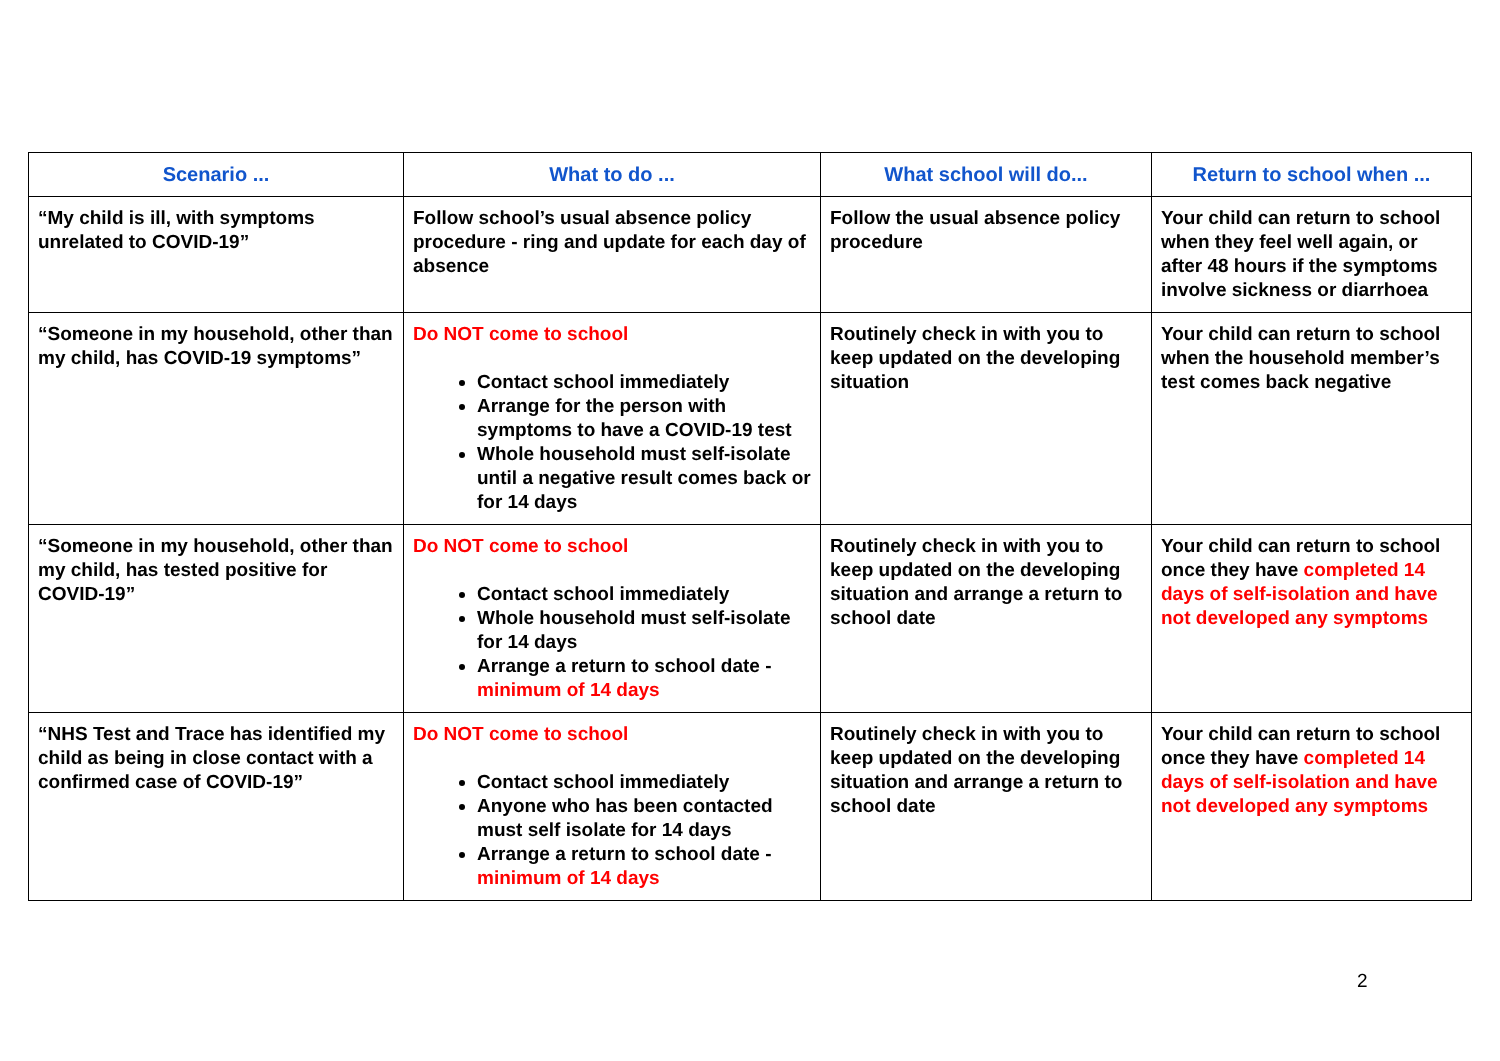| Scenario ... | What to do ... | What school will do... | Return to school when ... |
| --- | --- | --- | --- |
| “My child is ill, with symptoms unrelated to COVID-19” | Follow school’s usual absence policy procedure - ring and update for each day of absence | Follow the usual absence policy procedure | Your child can return to school when they feel well again, or after 48 hours if the symptoms involve sickness or diarrhoea |
| “Someone in my household, other than my child, has COVID-19 symptoms” | Do NOT come to school Contact school immediately Arrange for the person with symptoms to have a COVID-19 test Whole household must self-isolate until a negative result comes back or for 14 days | Routinely check in with you to keep updated on the developing situation | Your child can return to school when the household member’s test comes back negative |
| “Someone in my household, other than my child, has tested positive for COVID-19” | Do NOT come to school Contact school immediately Whole household must self-isolate for 14 days Arrange a return to school date - minimum of 14 days | Routinely check in with you to keep updated on the developing situation and arrange a return to school date | Your child can return to school once they have completed 14 days of self-isolation and have not developed any symptoms |
| “NHS Test and Trace has identified my child as being in close contact with a confirmed case of COVID-19” | Do NOT come to school Contact school immediately Anyone who has been contacted must self isolate for 14 days Arrange a return to school date - minimum of 14 days | Routinely check in with you to keep updated on the developing situation and arrange a return to school date | Your child can return to school once they have completed 14 days of self-isolation and have not developed any symptoms |
2